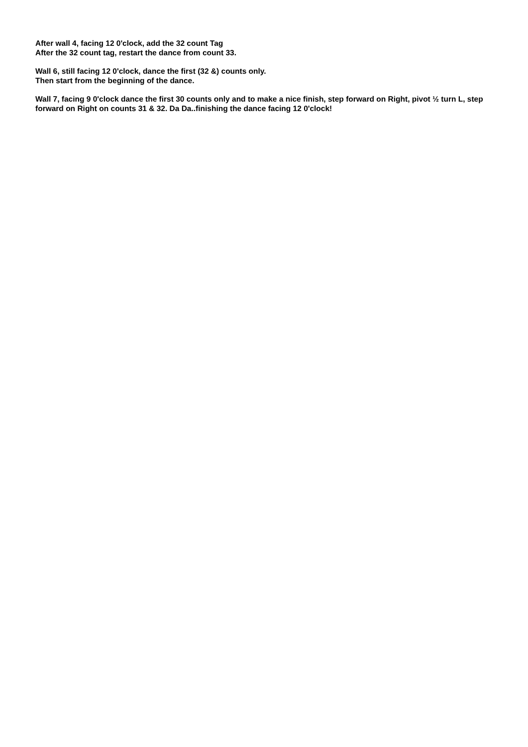After wall 4, facing 12 0'clock, add the 32 count Tag
After the 32 count tag, restart the dance from count 33.
Wall 6, still facing 12 0'clock, dance the first (32 &) counts only.
Then start from the beginning of the dance.
Wall 7, facing 9 0'clock dance the first 30 counts only and to make a nice finish, step forward on Right, pivot ½ turn L, step forward on Right on counts 31 & 32. Da Da..finishing the dance facing 12 0'clock!